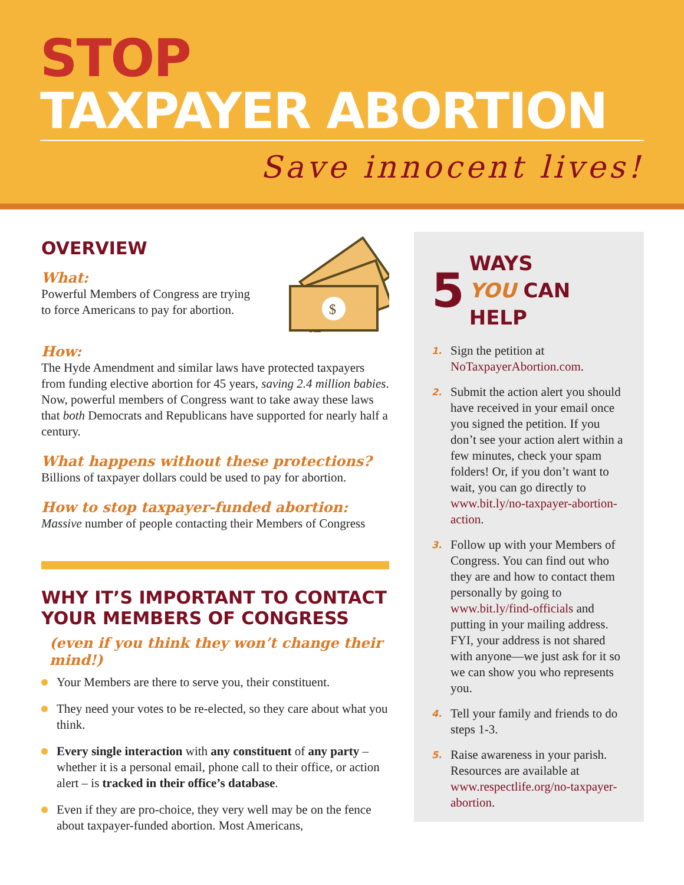STOP
TAXPAYER ABORTION
Save innocent lives!
OVERVIEW
What:
Powerful Members of Congress are trying
to force Americans to pay for abortion.
$
How:
The Hyde Amendment and similar laws have protected taxpayers from funding elective abortion for 45 years, saving 2.4 million babies. Now, powerful members of Congress want to take away these laws that both Democrats and Republicans have supported for nearly half a century.
What happens without these protections?
Billions of taxpayer dollars could be used to pay for abortion.
How to stop taxpayer-funded abortion:
Massive number of people contacting their Members of Congress
WHY IT’S IMPORTANT TO CONTACT YOUR MEMBERS OF CONGRESS
(even if you think they won’t change their mind!)
Your Members are there to serve you, their constituent.
They need your votes to be re-elected, so they care about what you think.
Every single interaction with any constituent of any party – whether it is a personal email, phone call to their office, or action alert – is tracked in their office’s database.
Even if they are pro-choice, they very well may be on the fence about taxpayer-funded abortion. Most Americans,
5 WAYS
YOU CAN HELP
1. Sign the petition at NoTaxpayerAbortion.com.
2. Submit the action alert you should have received in your email once you signed the petition. If you don’t see your action alert within a few minutes, check your spam folders! Or, if you don’t want to wait, you can go directly to www.bit.ly/no-taxpayer-abortion-action.
3. Follow up with your Members of Congress. You can find out who they are and how to contact them personally by going to www.bit.ly/find-officials and putting in your mailing address. FYI, your address is not shared with anyone—we just ask for it so we can show you who represents you.
4. Tell your family and friends to do steps 1-3.
5. Raise awareness in your parish. Resources are available at www.respectlife.org/no-taxpayer-abortion.